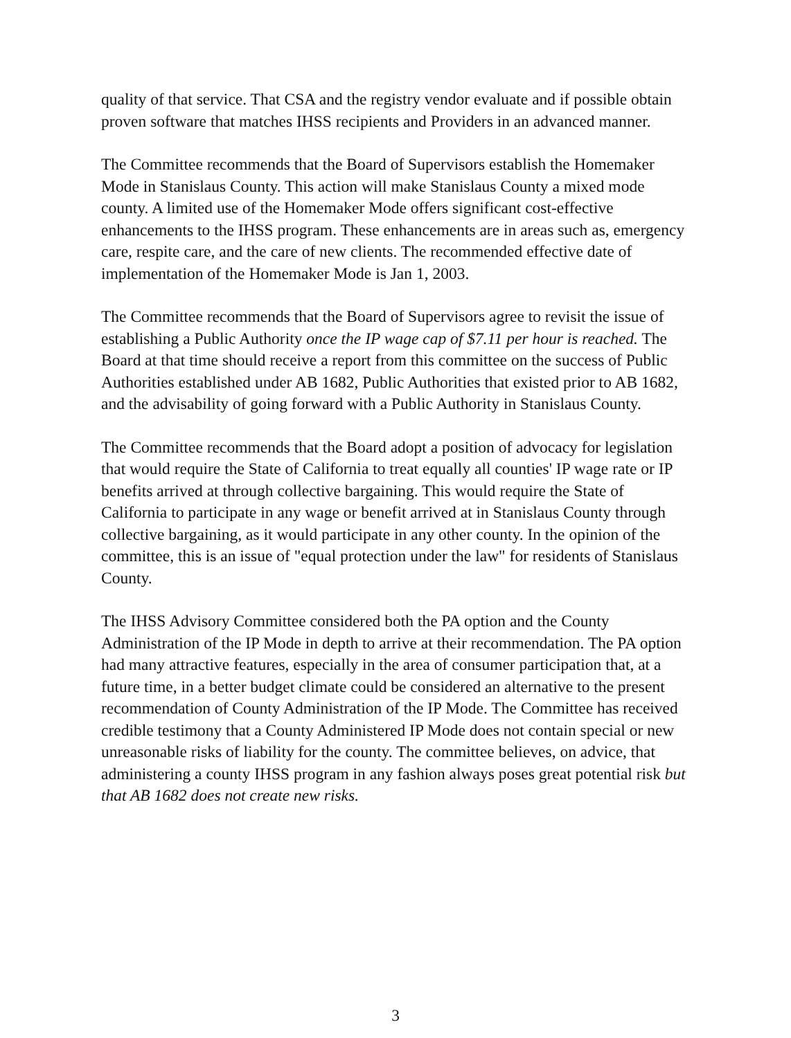quality of that service. That CSA and the registry vendor evaluate and if possible obtain proven software that matches IHSS recipients and Providers in an advanced manner.
The Committee recommends that the Board of Supervisors establish the Homemaker Mode in Stanislaus County. This action will make Stanislaus County a mixed mode county. A limited use of the Homemaker Mode offers significant cost-effective enhancements to the IHSS program. These enhancements are in areas such as, emergency care, respite care, and the care of new clients. The recommended effective date of implementation of the Homemaker Mode is Jan 1, 2003.
The Committee recommends that the Board of Supervisors agree to revisit the issue of establishing a Public Authority once the IP wage cap of $7.11 per hour is reached. The Board at that time should receive a report from this committee on the success of Public Authorities established under AB 1682, Public Authorities that existed prior to AB 1682, and the advisability of going forward with a Public Authority in Stanislaus County.
The Committee recommends that the Board adopt a position of advocacy for legislation that would require the State of California to treat equally all counties' IP wage rate or IP benefits arrived at through collective bargaining. This would require the State of California to participate in any wage or benefit arrived at in Stanislaus County through collective bargaining, as it would participate in any other county. In the opinion of the committee, this is an issue of "equal protection under the law" for residents of Stanislaus County.
The IHSS Advisory Committee considered both the PA option and the County Administration of the IP Mode in depth to arrive at their recommendation. The PA option had many attractive features, especially in the area of consumer participation that, at a future time, in a better budget climate could be considered an alternative to the present recommendation of County Administration of the IP Mode. The Committee has received credible testimony that a County Administered IP Mode does not contain special or new unreasonable risks of liability for the county. The committee believes, on advice, that administering a county IHSS program in any fashion always poses great potential risk but that AB 1682 does not create new risks.
3